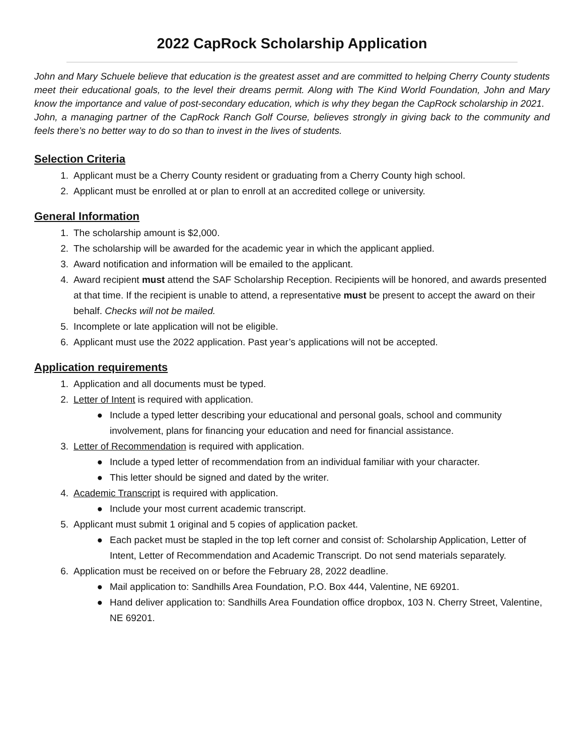2022 CapRock Scholarship Application
John and Mary Schuele believe that education is the greatest asset and are committed to helping Cherry County students meet their educational goals, to the level their dreams permit. Along with The Kind World Foundation, John and Mary know the importance and value of post-secondary education, which is why they began the CapRock scholarship in 2021. John, a managing partner of the CapRock Ranch Golf Course, believes strongly in giving back to the community and feels there’s no better way to do so than to invest in the lives of students.
Selection Criteria
1. Applicant must be a Cherry County resident or graduating from a Cherry County high school.
2. Applicant must be enrolled at or plan to enroll at an accredited college or university.
General Information
1. The scholarship amount is $2,000.
2. The scholarship will be awarded for the academic year in which the applicant applied.
3. Award notification and information will be emailed to the applicant.
4. Award recipient must attend the SAF Scholarship Reception. Recipients will be honored, and awards presented at that time. If the recipient is unable to attend, a representative must be present to accept the award on their behalf. Checks will not be mailed.
5. Incomplete or late application will not be eligible.
6. Applicant must use the 2022 application. Past year’s applications will not be accepted.
Application requirements
1. Application and all documents must be typed.
2. Letter of Intent is required with application.
● Include a typed letter describing your educational and personal goals, school and community involvement, plans for financing your education and need for financial assistance.
3. Letter of Recommendation is required with application.
● Include a typed letter of recommendation from an individual familiar with your character.
● This letter should be signed and dated by the writer.
4. Academic Transcript is required with application.
● Include your most current academic transcript.
5. Applicant must submit 1 original and 5 copies of application packet.
● Each packet must be stapled in the top left corner and consist of: Scholarship Application, Letter of Intent, Letter of Recommendation and Academic Transcript. Do not send materials separately.
6. Application must be received on or before the February 28, 2022 deadline.
● Mail application to: Sandhills Area Foundation, P.O. Box 444, Valentine, NE 69201.
● Hand deliver application to: Sandhills Area Foundation office dropbox, 103 N. Cherry Street, Valentine, NE 69201.